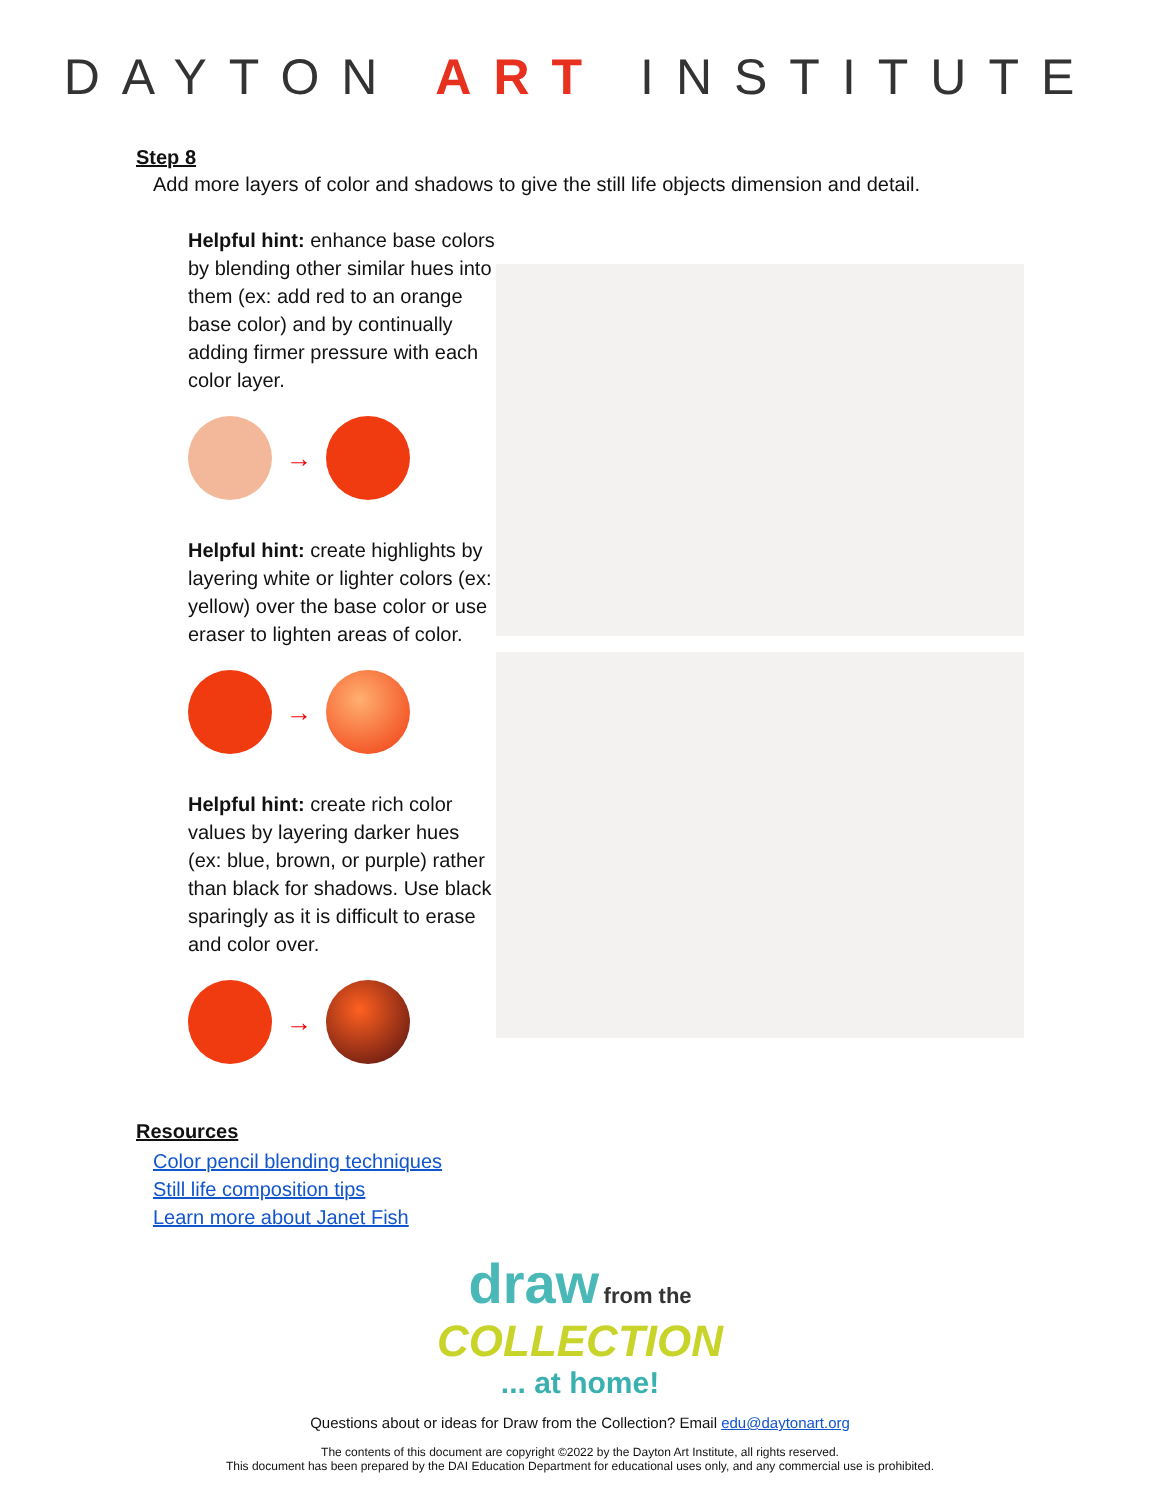DAYTON ART INSTITUTE
Step 8
Add more layers of color and shadows to give the still life objects dimension and detail.
Helpful hint: enhance base colors by blending other similar hues into them (ex: add red to an orange base color) and by continually adding firmer pressure with each color layer.
→
Helpful hint: create highlights by layering white or lighter colors (ex: yellow) over the base color or use eraser to lighten areas of color.
→
Helpful hint: create rich color values by layering darker hues (ex: blue, brown, or purple) rather than black for shadows. Use black sparingly as it is difficult to erase and color over.
→
Resources
Color pencil blending techniques
Still life composition tips
Learn more about Janet Fish
draw from the
COLLECTION
... at home!
Questions about or ideas for Draw from the Collection? Email edu@daytonart.org
The contents of this document are copyright ©2022 by the Dayton Art Institute, all rights reserved.
This document has been prepared by the DAI Education Department for educational uses only, and any commercial use is prohibited.